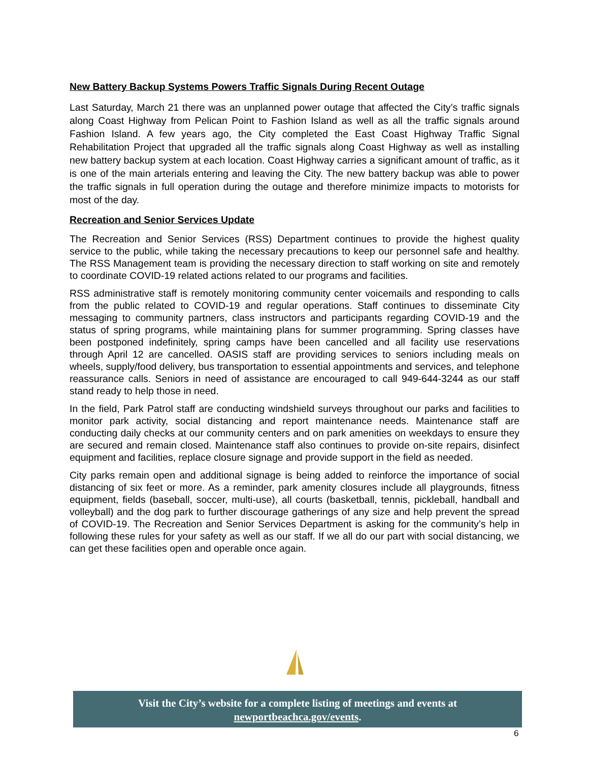New Battery Backup Systems Powers Traffic Signals During Recent Outage
Last Saturday, March 21 there was an unplanned power outage that affected the City’s traffic signals along Coast Highway from Pelican Point to Fashion Island as well as all the traffic signals around Fashion Island. A few years ago, the City completed the East Coast Highway Traffic Signal Rehabilitation Project that upgraded all the traffic signals along Coast Highway as well as installing new battery backup system at each location. Coast Highway carries a significant amount of traffic, as it is one of the main arterials entering and leaving the City. The new battery backup was able to power the traffic signals in full operation during the outage and therefore minimize impacts to motorists for most of the day.
Recreation and Senior Services Update
The Recreation and Senior Services (RSS) Department continues to provide the highest quality service to the public, while taking the necessary precautions to keep our personnel safe and healthy. The RSS Management team is providing the necessary direction to staff working on site and remotely to coordinate COVID-19 related actions related to our programs and facilities.
RSS administrative staff is remotely monitoring community center voicemails and responding to calls from the public related to COVID-19 and regular operations. Staff continues to disseminate City messaging to community partners, class instructors and participants regarding COVID-19 and the status of spring programs, while maintaining plans for summer programming. Spring classes have been postponed indefinitely, spring camps have been cancelled and all facility use reservations through April 12 are cancelled. OASIS staff are providing services to seniors including meals on wheels, supply/food delivery, bus transportation to essential appointments and services, and telephone reassurance calls. Seniors in need of assistance are encouraged to call 949-644-3244 as our staff stand ready to help those in need.
In the field, Park Patrol staff are conducting windshield surveys throughout our parks and facilities to monitor park activity, social distancing and report maintenance needs. Maintenance staff are conducting daily checks at our community centers and on park amenities on weekdays to ensure they are secured and remain closed. Maintenance staff also continues to provide on-site repairs, disinfect equipment and facilities, replace closure signage and provide support in the field as needed.
City parks remain open and additional signage is being added to reinforce the importance of social distancing of six feet or more. As a reminder, park amenity closures include all playgrounds, fitness equipment, fields (baseball, soccer, multi-use), all courts (basketball, tennis, pickleball, handball and volleyball) and the dog park to further discourage gatherings of any size and help prevent the spread of COVID-19. The Recreation and Senior Services Department is asking for the community’s help in following these rules for your safety as well as our staff. If we all do our part with social distancing, we can get these facilities open and operable once again.
Visit the City’s website for a complete listing of meetings and events at
newportbeachca.gov/events.
6